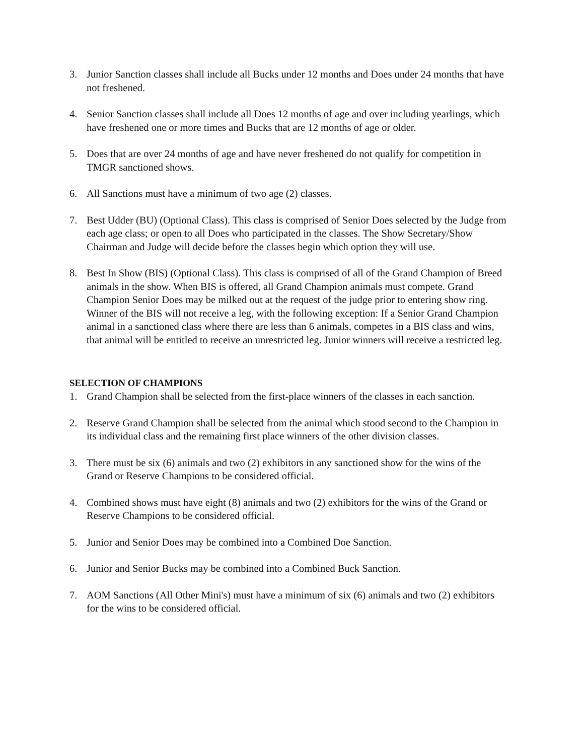3. Junior Sanction classes shall include all Bucks under 12 months and Does under 24 months that have not freshened.
4. Senior Sanction classes shall include all Does 12 months of age and over including yearlings, which have freshened one or more times and Bucks that are 12 months of age or older.
5. Does that are over 24 months of age and have never freshened do not qualify for competition in TMGR sanctioned shows.
6. All Sanctions must have a minimum of two age (2) classes.
7. Best Udder (BU) (Optional Class). This class is comprised of Senior Does selected by the Judge from each age class; or open to all Does who participated in the classes. The Show Secretary/Show Chairman and Judge will decide before the classes begin which option they will use.
8. Best In Show (BIS) (Optional Class). This class is comprised of all of the Grand Champion of Breed animals in the show. When BIS is offered, all Grand Champion animals must compete. Grand Champion Senior Does may be milked out at the request of the judge prior to entering show ring. Winner of the BIS will not receive a leg, with the following exception: If a Senior Grand Champion animal in a sanctioned class where there are less than 6 animals, competes in a BIS class and wins, that animal will be entitled to receive an unrestricted leg. Junior winners will receive a restricted leg.
SELECTION OF CHAMPIONS
1. Grand Champion shall be selected from the first-place winners of the classes in each sanction.
2. Reserve Grand Champion shall be selected from the animal which stood second to the Champion in its individual class and the remaining first place winners of the other division classes.
3. There must be six (6) animals and two (2) exhibitors in any sanctioned show for the wins of the Grand or Reserve Champions to be considered official.
4. Combined shows must have eight (8) animals and two (2) exhibitors for the wins of the Grand or Reserve Champions to be considered official.
5. Junior and Senior Does may be combined into a Combined Doe Sanction.
6. Junior and Senior Bucks may be combined into a Combined Buck Sanction.
7. AOM Sanctions (All Other Mini's) must have a minimum of six (6) animals and two (2) exhibitors for the wins to be considered official.